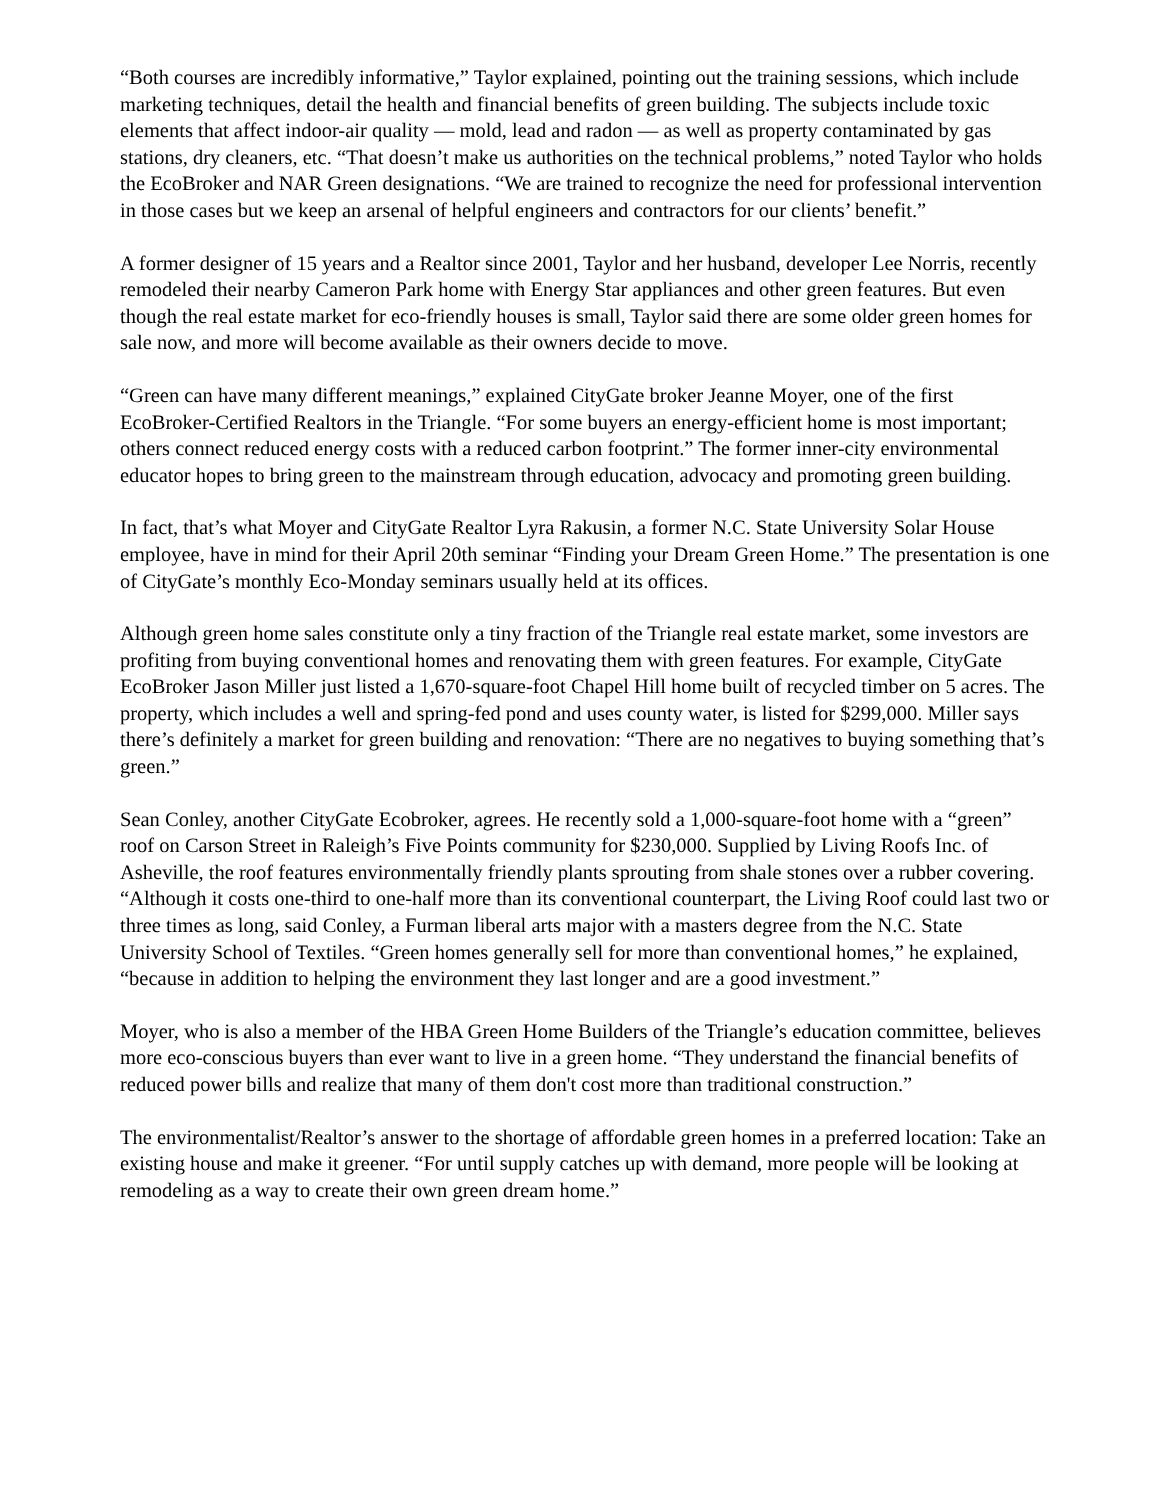“Both courses are incredibly informative,” Taylor explained, pointing out the training sessions, which include marketing techniques, detail the health and financial benefits of green building. The subjects include toxic elements that affect indoor-air quality — mold, lead and radon — as well as property contaminated by gas stations, dry cleaners, etc. “That doesn’t make us authorities on the technical problems,” noted Taylor who holds the EcoBroker and NAR Green designations. “We are trained to recognize the need for professional intervention in those cases but we keep an arsenal of helpful engineers and contractors for our clients’ benefit.”
A former designer of 15 years and a Realtor since 2001, Taylor and her husband, developer Lee Norris, recently remodeled their nearby Cameron Park home with Energy Star appliances and other green features. But even though the real estate market for eco-friendly houses is small, Taylor said there are some older green homes for sale now, and more will become available as their owners decide to move.
“Green can have many different meanings,” explained CityGate broker Jeanne Moyer, one of the first EcoBroker-Certified Realtors in the Triangle. “For some buyers an energy-efficient home is most important; others connect reduced energy costs with a reduced carbon footprint.” The former inner-city environmental educator hopes to bring green to the mainstream through education, advocacy and promoting green building.
In fact, that’s what Moyer and CityGate Realtor Lyra Rakusin, a former N.C. State University Solar House employee, have in mind for their April 20th seminar “Finding your Dream Green Home.” The presentation is one of CityGate’s monthly Eco-Monday seminars usually held at its offices.
Although green home sales constitute only a tiny fraction of the Triangle real estate market, some investors are profiting from buying conventional homes and renovating them with green features. For example, CityGate EcoBroker Jason Miller just listed a 1,670-square-foot Chapel Hill home built of recycled timber on 5 acres. The property, which includes a well and spring-fed pond and uses county water, is listed for $299,000. Miller says there’s definitely a market for green building and renovation: “There are no negatives to buying something that’s green.”
Sean Conley, another CityGate Ecobroker, agrees. He recently sold a 1,000-square-foot home with a “green” roof on Carson Street in Raleigh’s Five Points community for $230,000. Supplied by Living Roofs Inc. of Asheville, the roof features environmentally friendly plants sprouting from shale stones over a rubber covering. “Although it costs one-third to one-half more than its conventional counterpart, the Living Roof could last two or three times as long, said Conley, a Furman liberal arts major with a masters degree from the N.C. State University School of Textiles. “Green homes generally sell for more than conventional homes,” he explained, “because in addition to helping the environment they last longer and are a good investment.”
Moyer, who is also a member of the HBA Green Home Builders of the Triangle’s education committee, believes more eco-conscious buyers than ever want to live in a green home. “They understand the financial benefits of reduced power bills and realize that many of them don't cost more than traditional construction.”
The environmentalist/Realtor’s answer to the shortage of affordable green homes in a preferred location: Take an existing house and make it greener. “For until supply catches up with demand, more people will be looking at remodeling as a way to create their own green dream home.”